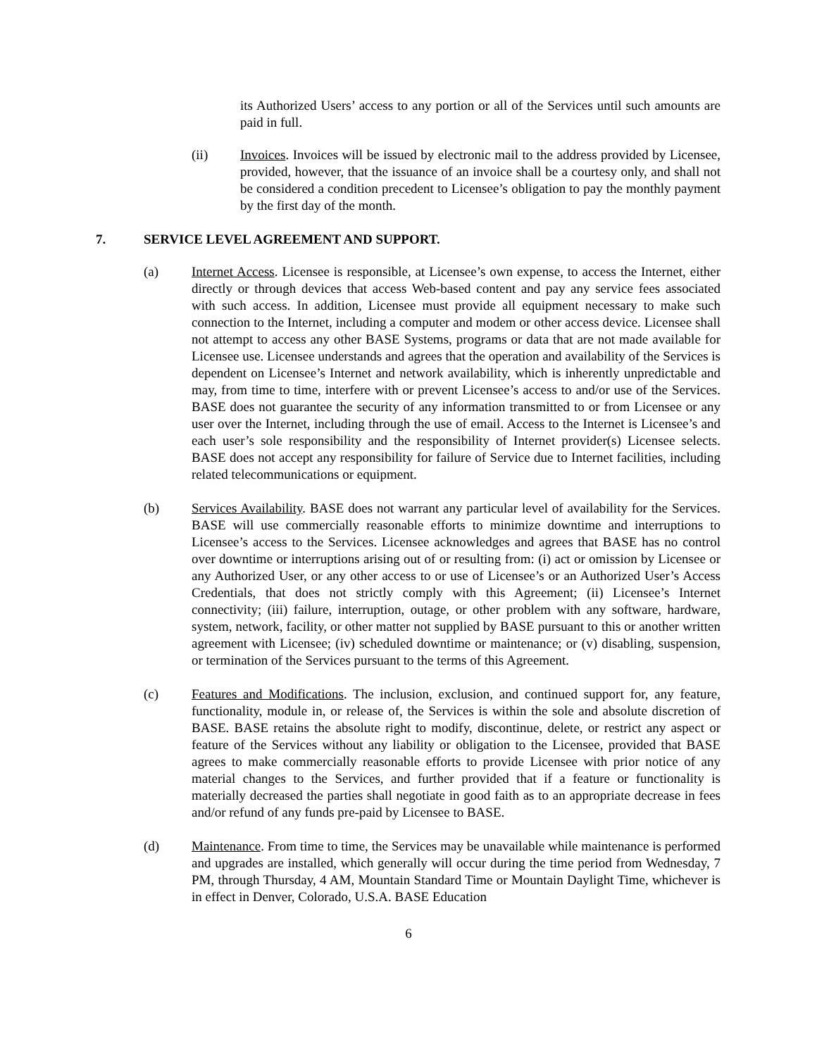its Authorized Users’ access to any portion or all of the Services until such amounts are paid in full.
(ii) Invoices. Invoices will be issued by electronic mail to the address provided by Licensee, provided, however, that the issuance of an invoice shall be a courtesy only, and shall not be considered a condition precedent to Licensee’s obligation to pay the monthly payment by the first day of the month.
7. SERVICE LEVEL AGREEMENT AND SUPPORT.
(a) Internet Access. Licensee is responsible, at Licensee’s own expense, to access the Internet, either directly or through devices that access Web-based content and pay any service fees associated with such access. In addition, Licensee must provide all equipment necessary to make such connection to the Internet, including a computer and modem or other access device. Licensee shall not attempt to access any other BASE Systems, programs or data that are not made available for Licensee use. Licensee understands and agrees that the operation and availability of the Services is dependent on Licensee’s Internet and network availability, which is inherently unpredictable and may, from time to time, interfere with or prevent Licensee’s access to and/or use of the Services. BASE does not guarantee the security of any information transmitted to or from Licensee or any user over the Internet, including through the use of email. Access to the Internet is Licensee’s and each user’s sole responsibility and the responsibility of Internet provider(s) Licensee selects. BASE does not accept any responsibility for failure of Service due to Internet facilities, including related telecommunications or equipment.
(b) Services Availability. BASE does not warrant any particular level of availability for the Services. BASE will use commercially reasonable efforts to minimize downtime and interruptions to Licensee’s access to the Services. Licensee acknowledges and agrees that BASE has no control over downtime or interruptions arising out of or resulting from: (i) act or omission by Licensee or any Authorized User, or any other access to or use of Licensee’s or an Authorized User’s Access Credentials, that does not strictly comply with this Agreement; (ii) Licensee’s Internet connectivity; (iii) failure, interruption, outage, or other problem with any software, hardware, system, network, facility, or other matter not supplied by BASE pursuant to this or another written agreement with Licensee; (iv) scheduled downtime or maintenance; or (v) disabling, suspension, or termination of the Services pursuant to the terms of this Agreement.
(c) Features and Modifications. The inclusion, exclusion, and continued support for, any feature, functionality, module in, or release of, the Services is within the sole and absolute discretion of BASE. BASE retains the absolute right to modify, discontinue, delete, or restrict any aspect or feature of the Services without any liability or obligation to the Licensee, provided that BASE agrees to make commercially reasonable efforts to provide Licensee with prior notice of any material changes to the Services, and further provided that if a feature or functionality is materially decreased the parties shall negotiate in good faith as to an appropriate decrease in fees and/or refund of any funds pre-paid by Licensee to BASE.
(d) Maintenance. From time to time, the Services may be unavailable while maintenance is performed and upgrades are installed, which generally will occur during the time period from Wednesday, 7 PM, through Thursday, 4 AM, Mountain Standard Time or Mountain Daylight Time, whichever is in effect in Denver, Colorado, U.S.A. BASE Education
6